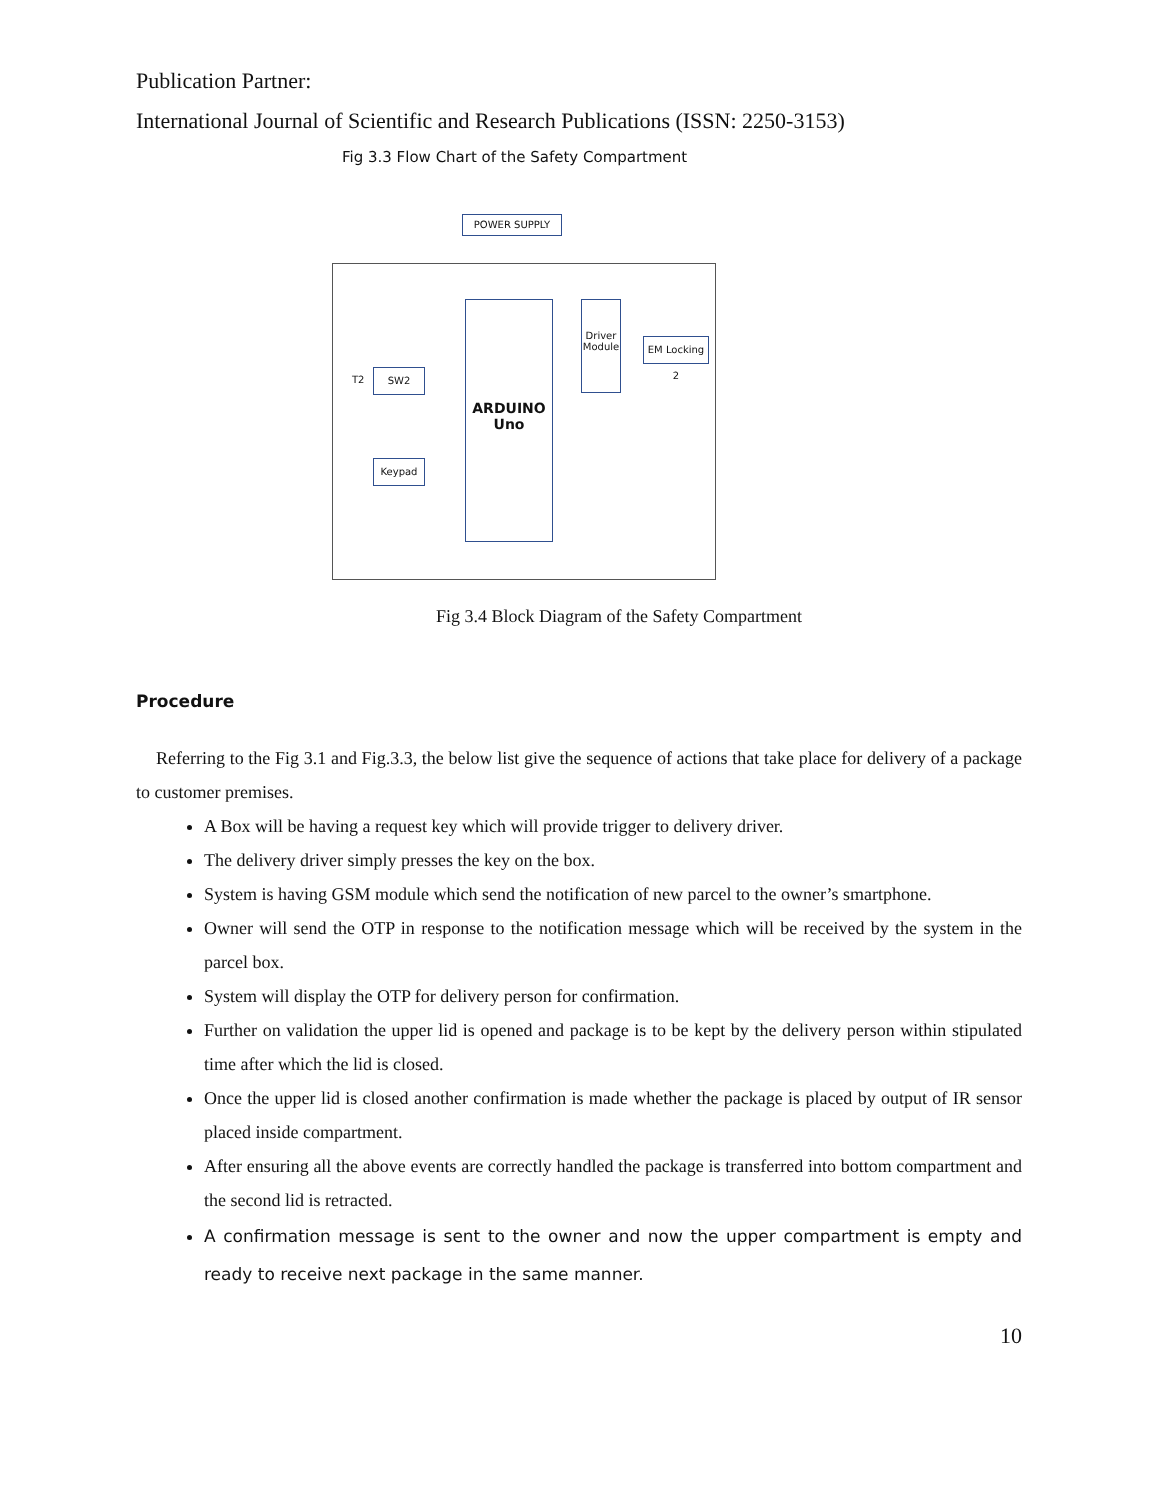Publication Partner:
International Journal of Scientific and Research Publications (ISSN: 2250-3153)
Fig 3.3 Flow Chart of the Safety Compartment
POWER SUPPLY
ARDUINO
Uno
Driver Module
EM Locking 2
T2
SW2
Keypad
Fig 3.4 Block Diagram of the Safety Compartment
Procedure
Referring to the Fig 3.1 and Fig.3.3, the below list give the sequence of actions that take place for delivery of a package to customer premises.
A Box will be having a request key which will provide trigger to delivery driver.
The delivery driver simply presses the key on the box.
System is having GSM module which send the notification of new parcel to the owner’s smartphone.
Owner will send the OTP in response to the notification message which will be received by the system in the parcel box.
System will display the OTP for delivery person for confirmation.
Further on validation the upper lid is opened and package is to be kept by the delivery person within stipulated time after which the lid is closed.
Once the upper lid is closed another confirmation is made whether the package is placed by output of IR sensor placed inside compartment.
After ensuring all the above events are correctly handled the package is transferred into bottom compartment and the second lid is retracted.
A confirmation message is sent to the owner and now the upper compartment is empty and ready to receive next package in the same manner.
10